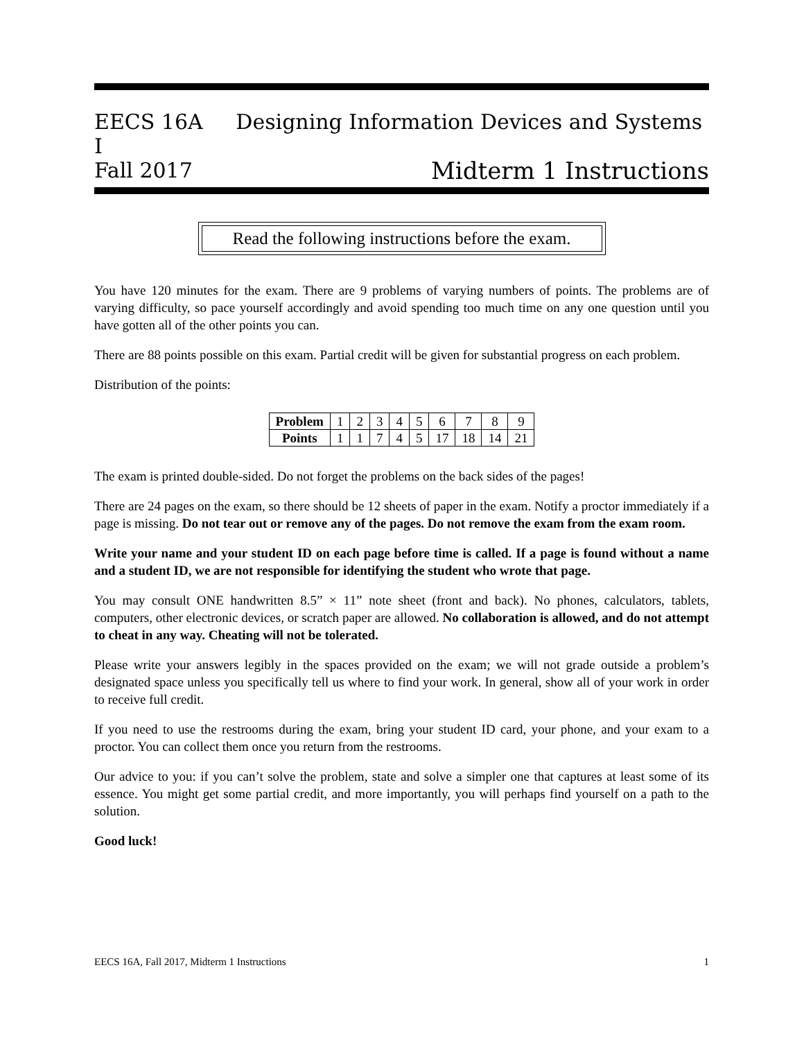EECS 16A Designing Information Devices and Systems I
Fall 2017 Midterm 1 Instructions
Read the following instructions before the exam.
You have 120 minutes for the exam. There are 9 problems of varying numbers of points. The problems are of varying difficulty, so pace yourself accordingly and avoid spending too much time on any one question until you have gotten all of the other points you can.
There are 88 points possible on this exam. Partial credit will be given for substantial progress on each problem.
Distribution of the points:
| Problem | 1 | 2 | 3 | 4 | 5 | 6 | 7 | 8 | 9 |
| Points | 1 | 1 | 7 | 4 | 5 | 17 | 18 | 14 | 21 |
The exam is printed double-sided. Do not forget the problems on the back sides of the pages!
There are 24 pages on the exam, so there should be 12 sheets of paper in the exam. Notify a proctor immediately if a page is missing. Do not tear out or remove any of the pages. Do not remove the exam from the exam room.
Write your name and your student ID on each page before time is called. If a page is found without a name and a student ID, we are not responsible for identifying the student who wrote that page.
You may consult ONE handwritten 8.5” × 11” note sheet (front and back). No phones, calculators, tablets, computers, other electronic devices, or scratch paper are allowed. No collaboration is allowed, and do not attempt to cheat in any way. Cheating will not be tolerated.
Please write your answers legibly in the spaces provided on the exam; we will not grade outside a problem’s designated space unless you specifically tell us where to find your work. In general, show all of your work in order to receive full credit.
If you need to use the restrooms during the exam, bring your student ID card, your phone, and your exam to a proctor. You can collect them once you return from the restrooms.
Our advice to you: if you can’t solve the problem, state and solve a simpler one that captures at least some of its essence. You might get some partial credit, and more importantly, you will perhaps find yourself on a path to the solution.
Good luck!
EECS 16A, Fall 2017, Midterm 1 Instructions 1